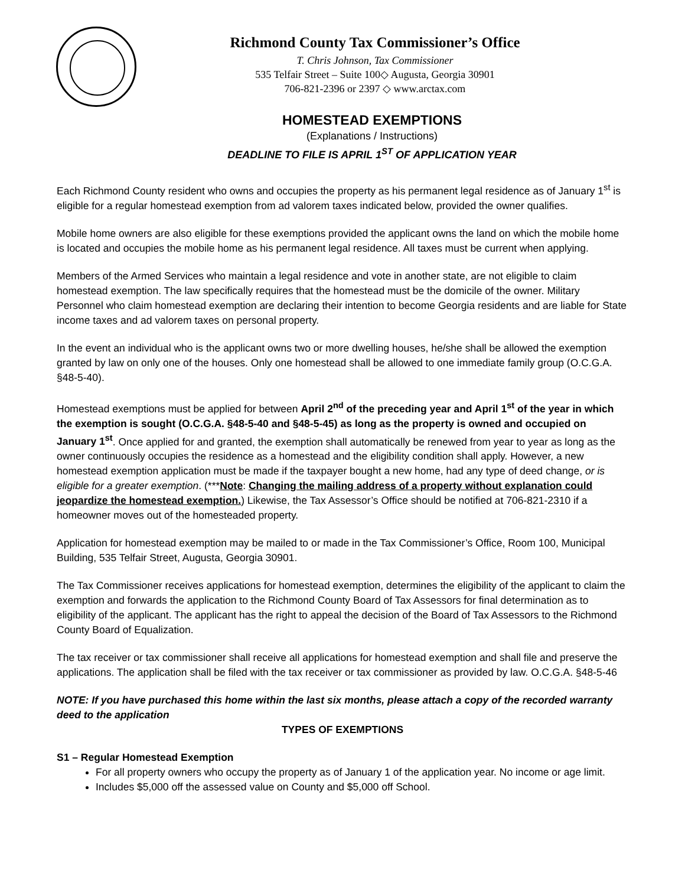Richmond County Tax Commissioner’s Office
T. Chris Johnson, Tax Commissioner
535 Telfair Street – Suite 100◇ Augusta, Georgia 30901
706-821-2396 or 2397 ◇ www.arctax.com
HOMESTEAD EXEMPTIONS
(Explanations / Instructions)
DEADLINE TO FILE IS APRIL 1<sup>ST</sup> OF APPLICATION YEAR
Each Richmond County resident who owns and occupies the property as his permanent legal residence as of January 1<sup>st</sup> is eligible for a regular homestead exemption from ad valorem taxes indicated below, provided the owner qualifies.
Mobile home owners are also eligible for these exemptions provided the applicant owns the land on which the mobile home is located and occupies the mobile home as his permanent legal residence. All taxes must be current when applying.
Members of the Armed Services who maintain a legal residence and vote in another state, are not eligible to claim homestead exemption. The law specifically requires that the homestead must be the domicile of the owner. Military Personnel who claim homestead exemption are declaring their intention to become Georgia residents and are liable for State income taxes and ad valorem taxes on personal property.
In the event an individual who is the applicant owns two or more dwelling houses, he/she shall be allowed the exemption granted by law on only one of the houses. Only one homestead shall be allowed to one immediate family group (O.C.G.A. §48-5-40).
Homestead exemptions must be applied for between April 2<sup>nd</sup> of the preceding year and April 1<sup>st</sup> of the year in which the exemption is sought (O.C.G.A. §48-5-40 and §48-5-45) as long as the property is owned and occupied on January 1<sup>st</sup>. Once applied for and granted, the exemption shall automatically be renewed from year to year as long as the owner continuously occupies the residence as a homestead and the eligibility condition shall apply. However, a new homestead exemption application must be made if the taxpayer bought a new home, had any type of deed change, or is eligible for a greater exemption. (***Note: Changing the mailing address of a property without explanation could jeopardize the homestead exemption.) Likewise, the Tax Assessor’s Office should be notified at 706-821-2310 if a homeowner moves out of the homesteaded property.
Application for homestead exemption may be mailed to or made in the Tax Commissioner’s Office, Room 100, Municipal Building, 535 Telfair Street, Augusta, Georgia 30901.
The Tax Commissioner receives applications for homestead exemption, determines the eligibility of the applicant to claim the exemption and forwards the application to the Richmond County Board of Tax Assessors for final determination as to eligibility of the applicant. The applicant has the right to appeal the decision of the Board of Tax Assessors to the Richmond County Board of Equalization.
The tax receiver or tax commissioner shall receive all applications for homestead exemption and shall file and preserve the applications. The application shall be filed with the tax receiver or tax commissioner as provided by law. O.C.G.A. §48-5-46
NOTE: If you have purchased this home within the last six months, please attach a copy of the recorded warranty deed to the application
TYPES OF EXEMPTIONS
S1 – Regular Homestead Exemption
For all property owners who occupy the property as of January 1 of the application year. No income or age limit.
Includes $5,000 off the assessed value on County and $5,000 off School.